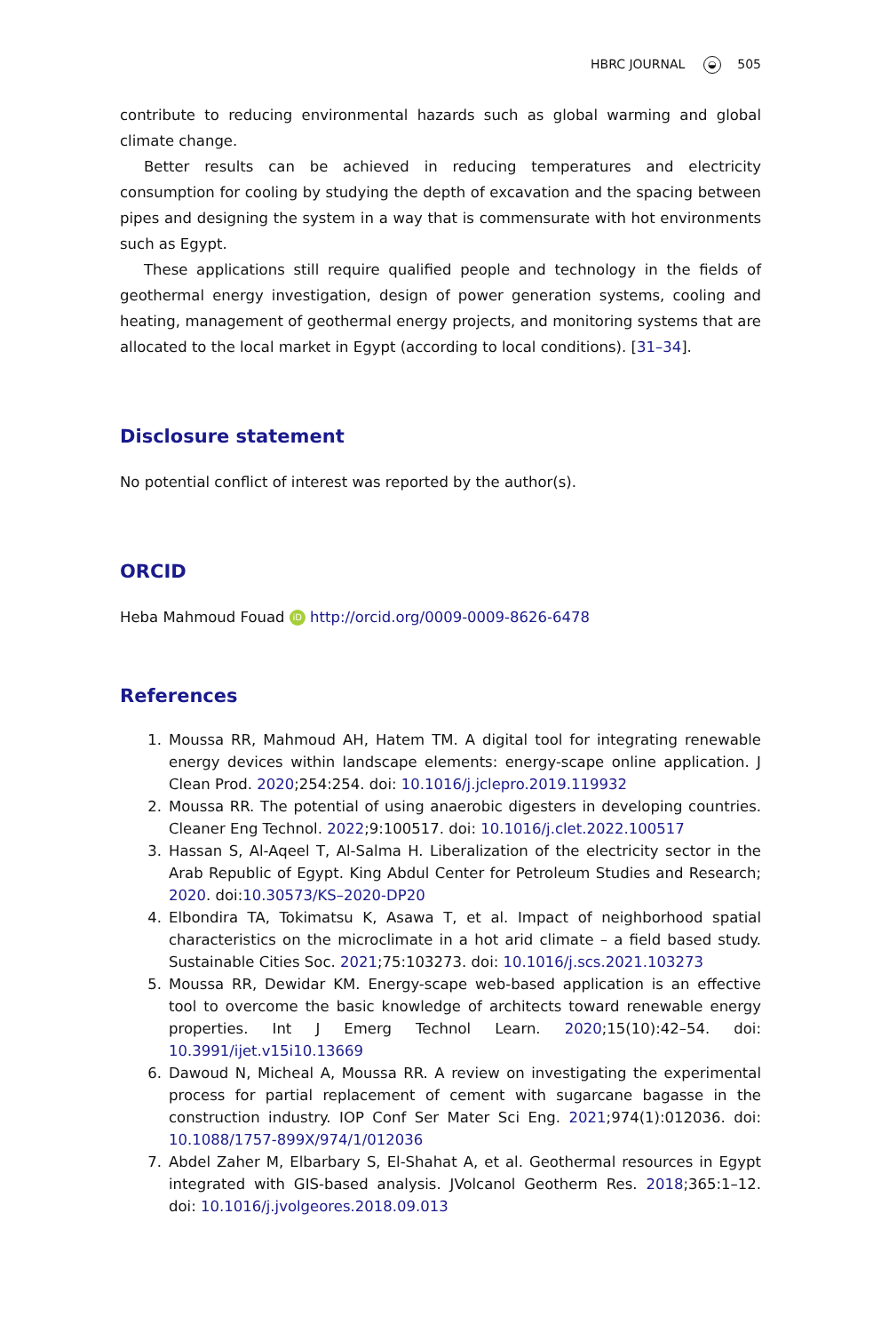HBRC JOURNAL ◒ 505
contribute to reducing environmental hazards such as global warming and global climate change.
Better results can be achieved in reducing temperatures and electricity consumption for cooling by studying the depth of excavation and the spacing between pipes and designing the system in a way that is commensurate with hot environments such as Egypt.
These applications still require qualified people and technology in the fields of geothermal energy investigation, design of power generation systems, cooling and heating, management of geothermal energy projects, and monitoring systems that are allocated to the local market in Egypt (according to local conditions). [31–34].
Disclosure statement
No potential conflict of interest was reported by the author(s).
ORCID
Heba Mahmoud Fouad iD http://orcid.org/0009-0009-8626-6478
References
1. Moussa RR, Mahmoud AH, Hatem TM. A digital tool for integrating renewable energy devices within landscape elements: energy-scape online application. J Clean Prod. 2020;254:254. doi: 10.1016/j.jclepro.2019.119932
2. Moussa RR. The potential of using anaerobic digesters in developing countries. Cleaner Eng Technol. 2022;9:100517. doi: 10.1016/j.clet.2022.100517
3. Hassan S, Al-Aqeel T, Al-Salma H. Liberalization of the electricity sector in the Arab Republic of Egypt. King Abdul Center for Petroleum Studies and Research; 2020. doi:10.30573/KS–2020-DP20
4. Elbondira TA, Tokimatsu K, Asawa T, et al. Impact of neighborhood spatial characteristics on the microclimate in a hot arid climate – a field based study. Sustainable Cities Soc. 2021;75:103273. doi: 10.1016/j.scs.2021.103273
5. Moussa RR, Dewidar KM. Energy-scape web-based application is an effective tool to overcome the basic knowledge of architects toward renewable energy properties. Int J Emerg Technol Learn. 2020;15(10):42–54. doi: 10.3991/ijet.v15i10.13669
6. Dawoud N, Micheal A, Moussa RR. A review on investigating the experimental process for partial replacement of cement with sugarcane bagasse in the construction industry. IOP Conf Ser Mater Sci Eng. 2021;974(1):012036. doi: 10.1088/1757-899X/974/1/012036
7. Abdel Zaher M, Elbarbary S, El-Shahat A, et al. Geothermal resources in Egypt integrated with GIS-based analysis. JVolcanol Geotherm Res. 2018;365:1–12. doi: 10.1016/j.jvolgeores.2018.09.013